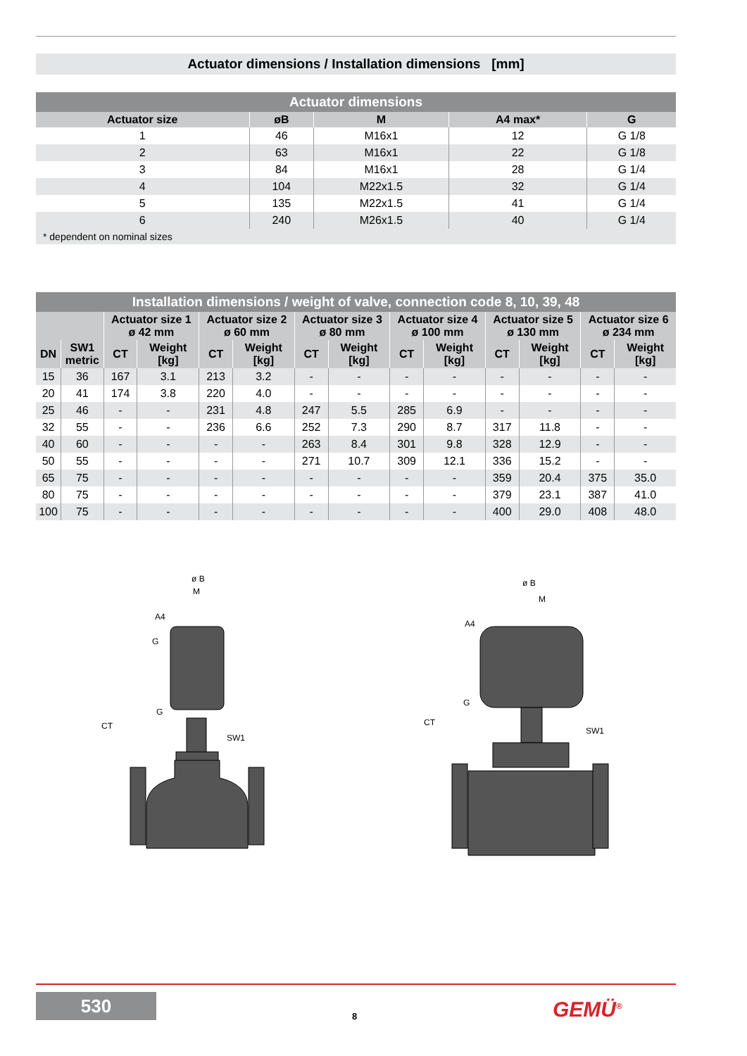Actuator dimensions / Installation dimensions [mm]
| Actuator dimensions | | | | |
| --- | --- | --- | --- | --- |
| Actuator size | øB | M | A4 max* | G |
| 1 | 46 | M16x1 | 12 | G 1/8 |
| 2 | 63 | M16x1 | 22 | G 1/8 |
| 3 | 84 | M16x1 | 28 | G 1/4 |
| 4 | 104 | M22x1.5 | 32 | G 1/4 |
| 5 | 135 | M22x1.5 | 41 | G 1/4 |
| 6 | 240 | M26x1.5 | 40 | G 1/4 |
| * dependent on nominal sizes | | | | |
| Installation dimensions / weight of valve, connection code 8, 10, 39, 48 | | | | | | | | | | | | | |
| --- | --- | --- | --- | --- | --- | --- | --- | --- | --- | --- | --- | --- | --- |
| | | Actuator size 1 ø 42 mm | | Actuator size 2 ø 60 mm | | Actuator size 3 ø 80 mm | | Actuator size 4 ø 100 mm | | Actuator size 5 ø 130 mm | | Actuator size 6 ø 234 mm | |
| DN | SW1 metric | CT | Weight [kg] | CT | Weight [kg] | CT | Weight [kg] | CT | Weight [kg] | CT | Weight [kg] | CT | Weight [kg] |
| 15 | 36 | 167 | 3.1 | 213 | 3.2 | - | - | - | - | - | - | - | - |
| 20 | 41 | 174 | 3.8 | 220 | 4.0 | - | - | - | - | - | - | - | - |
| 25 | 46 | - | - | 231 | 4.8 | 247 | 5.5 | 285 | 6.9 | - | - | - | - |
| 32 | 55 | - | - | 236 | 6.6 | 252 | 7.3 | 290 | 8.7 | 317 | 11.8 | - | - |
| 40 | 60 | - | - | - | - | 263 | 8.4 | 301 | 9.8 | 328 | 12.9 | - | - |
| 50 | 55 | - | - | - | - | 271 | 10.7 | 309 | 12.1 | 336 | 15.2 | - | - |
| 65 | 75 | - | - | - | - | - | - | - | - | 359 | 20.4 | 375 | 35.0 |
| 80 | 75 | - | - | - | - | - | - | - | - | 379 | 23.1 | 387 | 41.0 |
| 100 | 75 | - | - | - | - | - | - | - | - | 400 | 29.0 | 408 | 48.0 |
ø B
M
A4
G
G
SW1
CT
ø B
M
A4
G
SW1
CT
530
8 GEMÜ<sup>®</sup>